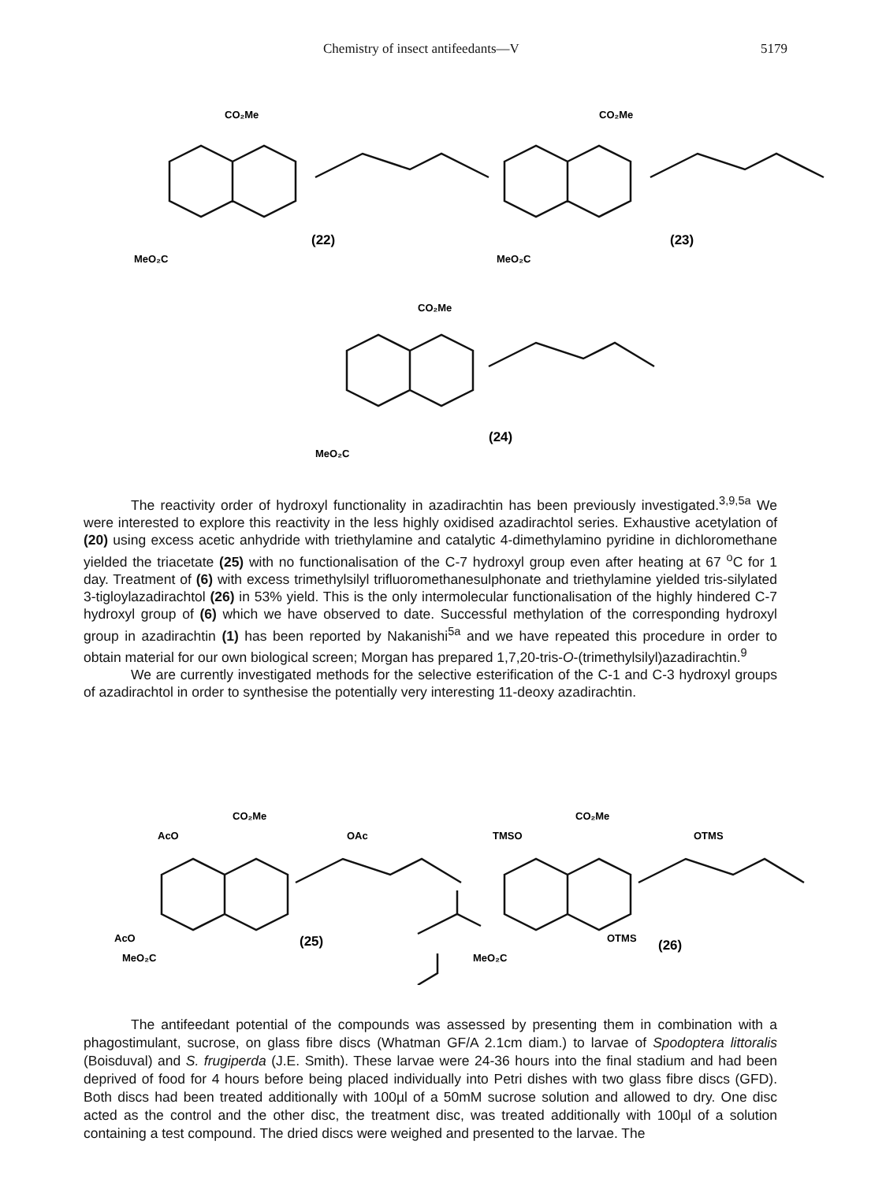Chemistry of insect antifeedants—V 5179
CO₂Me
(22)
MeO₂C
CO₂Me
(23)
MeO₂C
CO₂Me
(24)
MeO₂C
The reactivity order of hydroxyl functionality in azadirachtin has been previously investigated.<sup>3,9,5a</sup> We were interested to explore this reactivity in the less highly oxidised azadirachtol series. Exhaustive acetylation of (20) using excess acetic anhydride with triethylamine and catalytic 4-dimethylamino pyridine in dichloromethane yielded the triacetate (25) with no functionalisation of the C-7 hydroxyl group even after heating at 67 <sup>o</sup>C for 1 day. Treatment of (6) with excess trimethylsilyl trifluoromethanesulphonate and triethylamine yielded tris-silylated 3-tigloylazadirachtol (26) in 53% yield. This is the only intermolecular functionalisation of the highly hindered C-7 hydroxyl group of (6) which we have observed to date. Successful methylation of the corresponding hydroxyl group in azadirachtin (1) has been reported by Nakanishi<sup>5a</sup> and we have repeated this procedure in order to obtain material for our own biological screen; Morgan has prepared 1,7,20-tris-O-(trimethylsilyl)azadirachtin.<sup>9</sup>
We are currently investigated methods for the selective esterification of the C-1 and C-3 hydroxyl groups of azadirachtol in order to synthesise the potentially very interesting 11-deoxy azadirachtin.
CO₂Me
AcO
OAc
AcO
MeO₂C
(25)
CO₂Me
TMSO
OTMS
OTMS
MeO₂C
(26)
The antifeedant potential of the compounds was assessed by presenting them in combination with a phagostimulant, sucrose, on glass fibre discs (Whatman GF/A 2.1cm diam.) to larvae of Spodoptera littoralis (Boisduval) and S. frugiperda (J.E. Smith). These larvae were 24-36 hours into the final stadium and had been deprived of food for 4 hours before being placed individually into Petri dishes with two glass fibre discs (GFD). Both discs had been treated additionally with 100µl of a 50mM sucrose solution and allowed to dry. One disc acted as the control and the other disc, the treatment disc, was treated additionally with 100µl of a solution containing a test compound. The dried discs were weighed and presented to the larvae. The